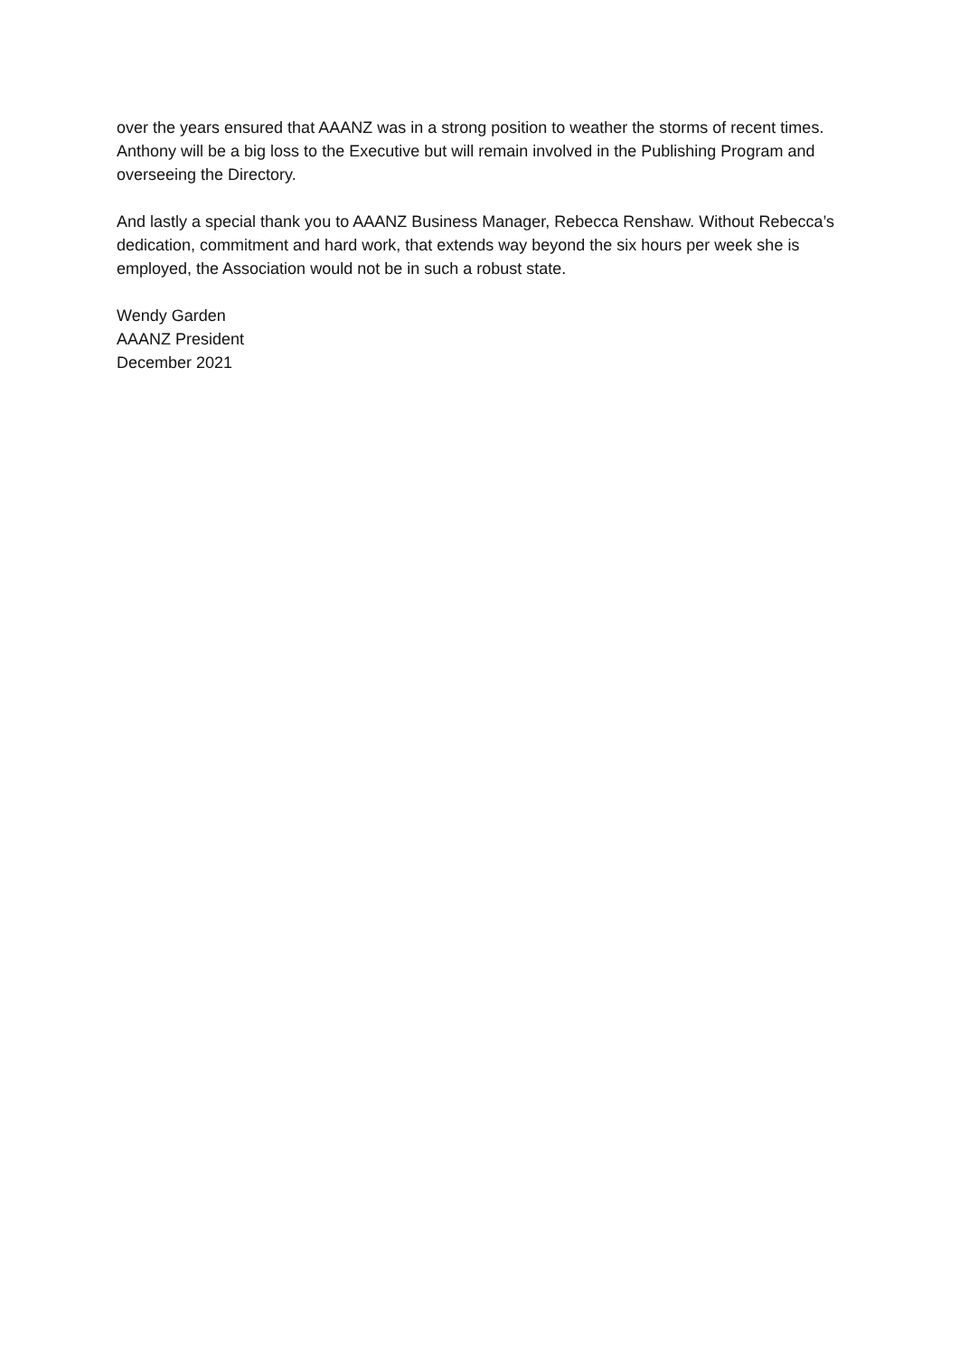over the years ensured that AAANZ was in a strong position to weather the storms of recent times. Anthony will be a big loss to the Executive but will remain involved in the Publishing Program and overseeing the Directory.
And lastly a special thank you to AAANZ Business Manager, Rebecca Renshaw. Without Rebecca’s dedication, commitment and hard work, that extends way beyond the six hours per week she is employed, the Association would not be in such a robust state.
Wendy Garden
AAANZ President
December 2021